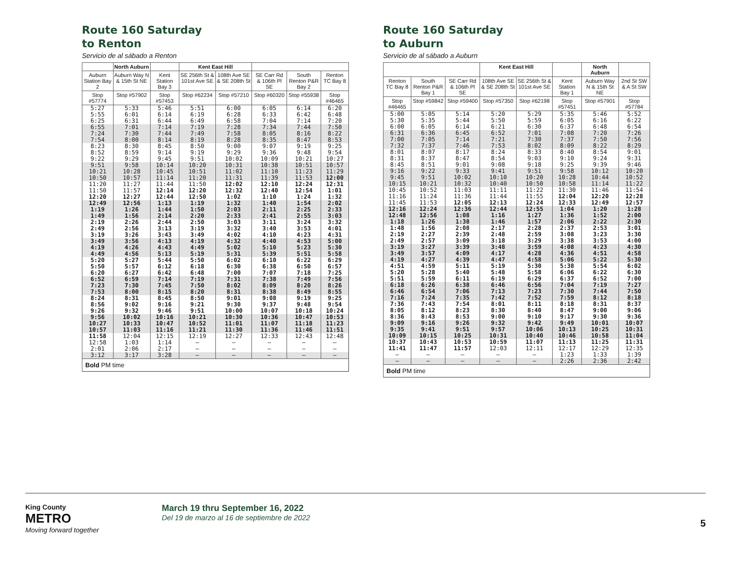Route 160 Saturday
to Renton
Servicio de al sábado a Renton
| | North Auburn | | Kent East Hill | | | | |
| --- | --- | --- | --- | --- | --- | --- | --- |
| Auburn Station Bay 2 | Auburn Way N & 15th St NE | Kent Station Bay 3 | SE 256th St & 101st Ave SE | 108th Ave SE & SE 208th St | SE Carr Rd & 106th Pl SE | South Renton P&R Bay 2 | Renton TC Bay 8 |
| Stop #57774 | Stop #57902 | Stop #57453 | Stop #62234 | Stop #57210 | Stop #60320 | Stop #55938 | Stop #46465 |
| 5:27 5:55 6:25 | 5:33 6:01 6:31 | 5:46 6:14 6:44 | 5:51 6:19 6:49 | 6:00 6:28 6:58 | 6:05 6:33 7:04 | 6:14 6:42 7:14 | 6:20 6:48 7:20 |
| 6:55 7:24 7:54 | 7:01 7:30 8:00 | 7:14 7:44 8:14 | 7:19 7:49 8:19 | 7:28 7:58 8:28 | 7:34 8:05 8:35 | 7:44 8:16 8:47 | 7:50 8:22 8:53 |
| 8:23 8:52 9:22 | 8:30 8:59 9:29 | 8:45 9:14 9:45 | 8:50 9:19 9:51 | 9:00 9:29 10:02 | 9:07 9:36 10:09 | 9:19 9:48 10:21 | 9:25 9:54 10:27 |
| 9:51 10:21 10:50 | 9:58 10:28 10:57 | 10:14 10:45 11:14 | 10:20 10:51 11:20 | 10:31 11:02 11:31 | 10:38 11:10 11:39 | 10:51 11:23 11:53 | 10:57 11:29 12:00 |
| 11:20 11:50 12:20 | 11:27 11:57 12:27 | 11:44 12:14 12:44 | 11:50 12:20 12:50 | 12:02 12:32 1:02 | 12:10 12:40 1:10 | 12:24 12:54 1:24 | 12:31 1:01 1:32 |
| 12:49 1:19 1:49 | 12:56 1:26 1:56 | 1:13 1:44 2:14 | 1:19 1:50 2:20 | 1:32 2:03 2:33 | 1:40 2:11 2:41 | 1:54 2:25 2:55 | 2:02 2:33 3:03 |
| 2:19 2:49 3:19 | 2:26 2:56 3:26 | 2:44 3:13 3:43 | 2:50 3:19 3:49 | 3:03 3:32 4:02 | 3:11 3:40 4:10 | 3:24 3:53 4:23 | 3:32 4:01 4:31 |
| 3:49 4:19 4:49 | 3:56 4:26 4:56 | 4:13 4:43 5:13 | 4:19 4:49 5:19 | 4:32 5:02 5:31 | 4:40 5:10 5:39 | 4:53 5:23 5:51 | 5:00 5:30 5:58 |
| 5:20 5:50 6:20 | 5:27 5:57 6:27 | 5:44 6:12 6:42 | 5:50 6:18 6:48 | 6:02 6:30 7:00 | 6:10 6:38 7:07 | 6:22 6:50 7:18 | 6:29 6:57 7:25 |
| 6:52 7:23 7:53 | 6:59 7:30 8:00 | 7:14 7:45 8:15 | 7:19 7:50 8:20 | 7:31 8:02 8:31 | 7:38 8:09 8:38 | 7:49 8:20 8:49 | 7:56 8:26 8:55 |
| 8:24 8:56 9:26 | 8:31 9:02 9:32 | 8:45 9:16 9:46 | 8:50 9:21 9:51 | 9:01 9:30 10:00 | 9:08 9:37 10:07 | 9:19 9:48 10:18 | 9:25 9:54 10:24 |
| 9:56 10:27 10:57 | 10:02 10:33 11:03 | 10:16 10:47 11:16 | 10:21 10:52 11:21 | 10:30 11:01 11:30 | 10:36 11:07 11:36 | 10:47 11:18 11:46 | 10:53 11:23 11:51 |
| 11:58 12:58 2:01 | 12:04 1:03 2:06 | 12:15 1:14 2:17 | 12:19 — — | 12:27 — — | 12:33 — — | 12:43 — — | 12:48 — — |
| 3:12 | 3:17 | 3:28 | — | — | — | — | — |
| Bold PM time | | | | | | | |
Route 160 Saturday
to Auburn
Servicio de al sábado a Auburn
| | | | Kent East Hill | | | North Auburn | |
| --- | --- | --- | --- | --- | --- | --- | --- |
| Renton TC Bay 8 | South Renton P&R Bay 1 | SE Carr Rd & 106th Pl SE | 108th Ave SE & SE 208th St | SE 256th St & 101st Ave SE | Kent Station Bay 1 | Auburn Way N & 15th St NE | 2nd St SW & A St SW |
| Stop #46465 | Stop #59842 | Stop #59400 | Stop #57350 | Stop #62198 | Stop #57451 | Stop #57901 | Stop #57784 |
| 5:00 5:30 6:00 | 5:05 5:35 6:05 | 5:14 5:44 6:14 | 5:20 5:50 6:21 | 5:29 5:59 6:30 | 5:35 6:05 6:37 | 5:46 6:16 6:48 | 5:52 6:22 6:54 |
| 6:31 7:00 7:32 | 6:36 7:05 7:37 | 6:45 7:14 7:46 | 6:52 7:21 7:53 | 7:01 7:30 8:02 | 7:08 7:37 8:09 | 7:20 7:50 8:22 | 7:26 7:56 8:29 |
| 8:01 8:31 8:45 | 8:07 8:37 8:51 | 8:17 8:47 9:01 | 8:24 8:54 9:08 | 8:33 9:03 9:18 | 8:40 9:10 9:25 | 8:54 9:24 9:39 | 9:01 9:31 9:46 |
| 9:16 9:45 10:15 | 9:22 9:51 10:21 | 9:33 10:02 10:32 | 9:41 10:10 10:40 | 9:51 10:20 10:50 | 9:58 10:28 10:58 | 10:12 10:44 11:14 | 10:20 10:52 11:22 |
| 10:45 11:16 11:45 | 10:52 11:24 11:53 | 11:03 11:36 12:05 | 11:11 11:44 12:13 | 11:22 11:55 12:24 | 11:30 12:04 12:33 | 11:46 12:20 12:49 | 11:54 12:28 12:57 |
| 12:16 12:48 1:18 | 12:24 12:56 1:26 | 12:36 1:08 1:38 | 12:44 1:16 1:46 | 12:55 1:27 1:57 | 1:04 1:36 2:06 | 1:20 1:52 2:22 | 1:28 2:00 2:30 |
| 1:48 2:19 2:49 | 1:56 2:27 2:57 | 2:08 2:39 3:09 | 2:17 2:48 3:18 | 2:28 2:59 3:29 | 2:37 3:08 3:38 | 2:53 3:23 3:53 | 3:01 3:30 4:00 |
| 3:19 3:49 4:19 | 3:27 3:57 4:27 | 3:39 4:09 4:39 | 3:48 4:17 4:47 | 3:59 4:28 4:58 | 4:08 4:36 5:06 | 4:23 4:51 5:22 | 4:30 4:58 5:30 |
| 4:51 5:20 5:51 | 4:59 5:28 5:59 | 5:11 5:40 6:11 | 5:19 5:48 6:19 | 5:30 5:58 6:29 | 5:38 6:06 6:37 | 5:54 6:22 6:52 | 6:02 6:30 7:00 |
| 6:18 6:46 7:16 | 6:26 6:54 7:24 | 6:38 7:06 7:35 | 6:46 7:13 7:42 | 6:56 7:23 7:52 | 7:04 7:30 7:59 | 7:19 7:44 8:12 | 7:27 7:50 8:18 |
| 7:36 8:05 8:36 | 7:43 8:12 8:43 | 7:54 8:23 8:53 | 8:01 8:30 9:00 | 8:11 8:40 9:10 | 8:18 8:47 9:17 | 8:31 9:00 9:30 | 8:37 9:06 9:36 |
| 9:09 9:35 10:09 | 9:16 9:41 10:15 | 9:26 9:51 10:25 | 9:32 9:57 10:31 | 9:42 10:06 10:40 | 9:49 10:13 10:46 | 10:01 10:25 10:58 | 10:07 10:31 11:04 |
| 10:37 11:41 — | 10:43 11:47 — | 10:53 11:57 — | 10:59 12:03 — | 11:07 12:11 — | 11:13 12:17 1:23 | 11:25 12:29 1:33 | 11:31 12:35 1:39 |
| — | — | — | — | — | 2:26 | 2:36 | 2:42 |
| Bold PM time | | | | | | | |
King County
METRO
Moving forward together
March 19 thru September 16, 2022
Del 19 de marzo al 16 de septiembre de 2022
5